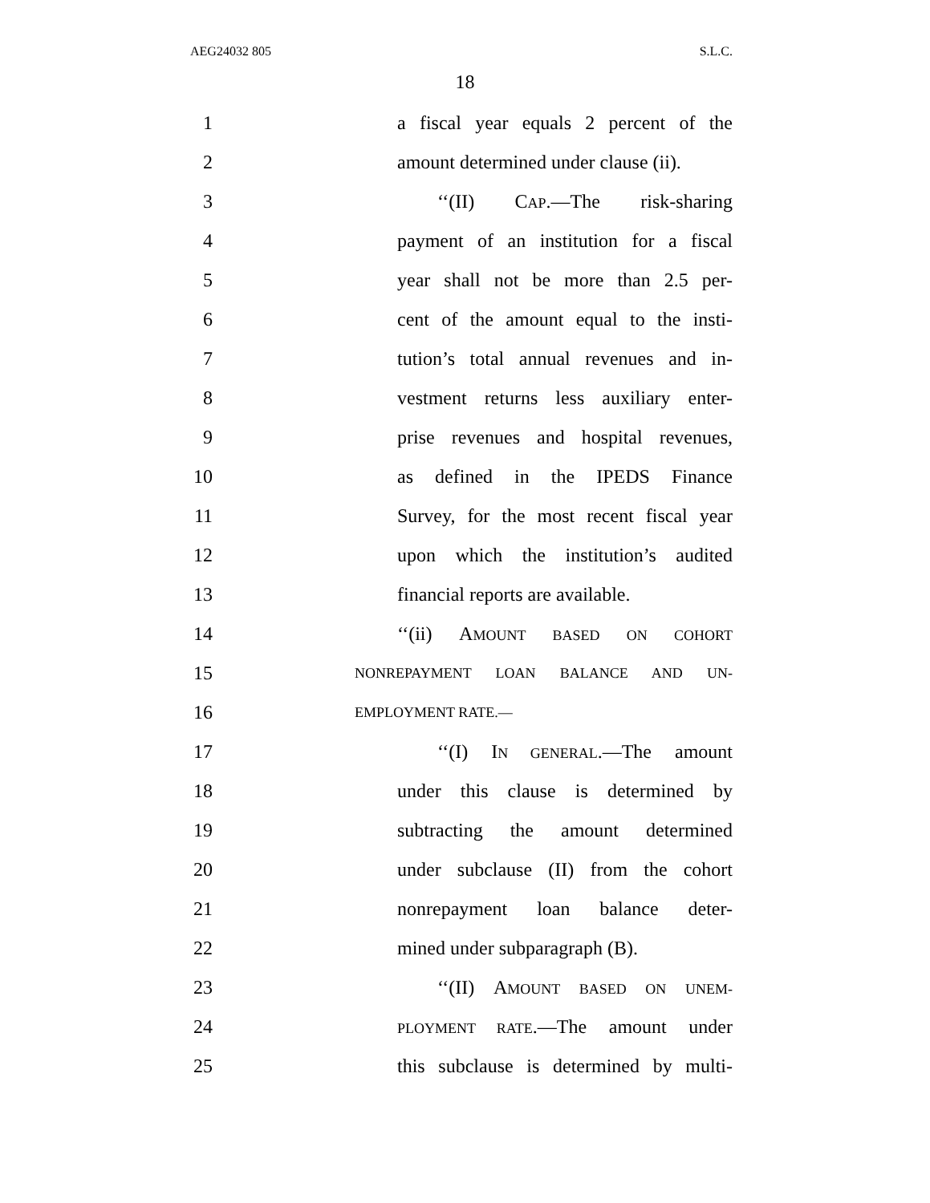AEG24032 805 S.L.C.
18
1 a fiscal year equals 2 percent of the
2 amount determined under clause (ii).
3 ‘‘(II) CAP.—The risk-sharing
4 payment of an institution for a fiscal
5 year shall not be more than 2.5 per-
6 cent of the amount equal to the insti-
7 tution’s total annual revenues and in-
8 vestment returns less auxiliary enter-
9 prise revenues and hospital revenues,
10 as defined in the IPEDS Finance
11 Survey, for the most recent fiscal year
12 upon which the institution’s audited
13 financial reports are available.
14 ‘‘(ii) AMOUNT BASED ON COHORT
15
NONREPAYMENT LOAN BALANCE AND UN-
16
EMPLOYMENT RATE.—
17 ‘‘(I) IN GENERAL.—The amount
18 under this clause is determined by
19 subtracting the amount determined
20 under subclause (II) from the cohort
21 nonrepayment loan balance deter-
22 mined under subparagraph (B).
23 ‘‘(II) AMOUNT BASED ON UNEM-
24
PLOYMENT RATE.—The amount under
25 this subclause is determined by multi-